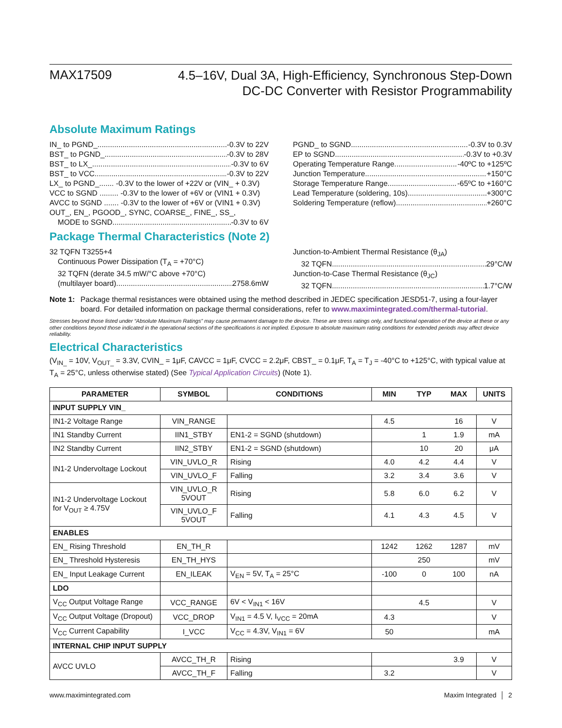MAX17509
4.5–16V, Dual 3A, High-Efficiency, Synchronous Step-Down
DC-DC Converter with Resistor Programmability
Absolute Maximum Ratings
IN_ to PGND_ -0.3V to 22V
BST_ to PGND_ -0.3V to 28V
BST_ to LX_ -0.3V to 6V
BST_ to VCC -0.3V to 22V
LX_ to PGND_....... -0.3V to the lower of +22V or (VIN_ + 0.3V)
VCC to SGND ......... -0.3V to the lower of +6V or (VIN1 + 0.3V)
AVCC to SGND ....... -0.3V to the lower of +6V or (VIN1 + 0.3V)
OUT_, EN_, PGOOD_, SYNC, COARSE_, FINE_, SS_,
MODE to SGND -0.3V to 6V
PGND_ to SGND -0.3V to 0.3V
EP to SGND -0.3V to +0.3V
Operating Temperature Range -40ºC to +125ºC
Junction Temperature +150°C
Storage Temperature Range -65ºC to +160°C
Lead Temperature (soldering, 10s) +300°C
Soldering Temperature (reflow) +260°C
Package Thermal Characteristics (Note 2)
32 TQFN T3255+4
Continuous Power Dissipation (T<sub>A</sub> = +70°C)
32 TQFN (derate 34.5 mW/°C above +70°C)
(multilayer board) 2758.6mW
Junction-to-Ambient Thermal Resistance (θ<sub>JA</sub>)
32 TQFN 29°C/W
Junction-to-Case Thermal Resistance (θ<sub>JC</sub>)
32 TQFN 1.7°C/W
Note 1: Package thermal resistances were obtained using the method described in JEDEC specification JESD51-7, using a four-layer board. For detailed information on package thermal considerations, refer to www.maximintegrated.com/thermal-tutorial.
Stresses beyond those listed under “Absolute Maximum Ratings” may cause permanent damage to the device. These are stress ratings only, and functional operation of the device at these or any other conditions beyond those indicated in the operational sections of the specifications is not implied. Exposure to absolute maximum rating conditions for extended periods may affect device reliability.
Electrical Characteristics
(V<sub>IN_</sub> = 10V, V<sub>OUT_</sub> = 3.3V, CVIN_ = 1μF, CAVCC = 1μF, CVCC = 2.2μF, CBST_ = 0.1μF, T<sub>A</sub> = T<sub>J</sub> = -40°C to +125°C, with typical value at T<sub>A</sub> = 25°C, unless otherwise stated) (See Typical Application Circuits) (Note 1).
| PARAMETER | SYMBOL | CONDITIONS | MIN | TYP | MAX | UNITS |
| --- | --- | --- | --- | --- | --- | --- |
| INPUT SUPPLY VIN_ | | | | | | |
| IN1-2 Voltage Range | VIN_RANGE | | 4.5 | | 16 | V |
| IN1 Standby Current | IIN1_STBY | EN1-2 = SGND (shutdown) | | 1 | 1.9 | mA |
| IN2 Standby Current | IIN2_STBY | EN1-2 = SGND (shutdown) | | 10 | 20 | μA |
| IN1-2 Undervoltage Lockout | VIN_UVLO_R | Rising | 4.0 | 4.2 | 4.4 | V |
| | VIN_UVLO_F | Falling | 3.2 | 3.4 | 3.6 | V |
| IN1-2 Undervoltage Lockout for V<sub>OUT</sub> ≥ 4.75V | VIN_UVLO_R 5VOUT | Rising | 5.8 | 6.0 | 6.2 | V |
| | VIN_UVLO_F 5VOUT | Falling | 4.1 | 4.3 | 4.5 | V |
| ENABLES | | | | | | |
| EN_ Rising Threshold | EN_TH_R | | 1242 | 1262 | 1287 | mV |
| EN_ Threshold Hysteresis | EN_TH_HYS | | | 250 | | mV |
| EN_ Input Leakage Current | EN_ILEAK | V<sub>EN</sub> = 5V, T<sub>A</sub> = 25°C | -100 | 0 | 100 | nA |
| LDO | | | | | | |
| V<sub>CC</sub> Output Voltage Range | VCC_RANGE | 6V < V<sub>IN1</sub> < 16V | | 4.5 | | V |
| V<sub>CC</sub> Output Voltage (Dropout) | VCC_DROP | V<sub>IN1</sub> = 4.5 V, I<sub>VCC</sub> = 20mA | 4.3 | | | V |
| V<sub>CC</sub> Current Capability | I_VCC | V<sub>CC</sub> = 4.3V, V<sub>IN1</sub> = 6V | 50 | | | mA |
| INTERNAL CHIP INPUT SUPPLY | | | | | | |
| AVCC UVLO | AVCC_TH_R | Rising | | | 3.9 | V |
| | AVCC_TH_F | Falling | 3.2 | | | V |
www.maximintegrated.com Maxim Integrated │ 2